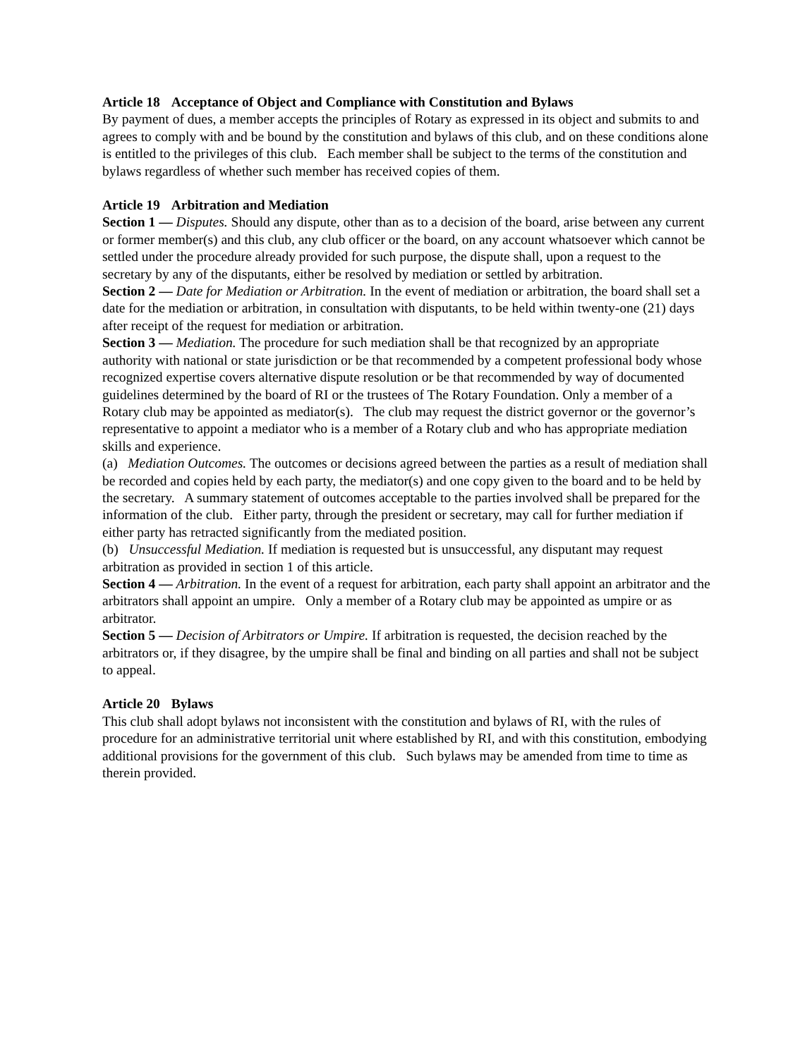Article 18 Acceptance of Object and Compliance with Constitution and Bylaws
By payment of dues, a member accepts the principles of Rotary as expressed in its object and submits to and agrees to comply with and be bound by the constitution and bylaws of this club, and on these conditions alone is entitled to the privileges of this club. Each member shall be subject to the terms of the constitution and bylaws regardless of whether such member has received copies of them.
Article 19 Arbitration and Mediation
Section 1 — Disputes. Should any dispute, other than as to a decision of the board, arise between any current or former member(s) and this club, any club officer or the board, on any account whatsoever which cannot be settled under the procedure already provided for such purpose, the dispute shall, upon a request to the secretary by any of the disputants, either be resolved by mediation or settled by arbitration.
Section 2 — Date for Mediation or Arbitration. In the event of mediation or arbitration, the board shall set a date for the mediation or arbitration, in consultation with disputants, to be held within twenty-one (21) days after receipt of the request for mediation or arbitration.
Section 3 — Mediation. The procedure for such mediation shall be that recognized by an appropriate authority with national or state jurisdiction or be that recommended by a competent professional body whose recognized expertise covers alternative dispute resolution or be that recommended by way of documented guidelines determined by the board of RI or the trustees of The Rotary Foundation. Only a member of a Rotary club may be appointed as mediator(s). The club may request the district governor or the governor’s representative to appoint a mediator who is a member of a Rotary club and who has appropriate mediation skills and experience.
(a) Mediation Outcomes. The outcomes or decisions agreed between the parties as a result of mediation shall be recorded and copies held by each party, the mediator(s) and one copy given to the board and to be held by the secretary. A summary statement of outcomes acceptable to the parties involved shall be prepared for the information of the club. Either party, through the president or secretary, may call for further mediation if either party has retracted significantly from the mediated position.
(b) Unsuccessful Mediation. If mediation is requested but is unsuccessful, any disputant may request arbitration as provided in section 1 of this article.
Section 4 — Arbitration. In the event of a request for arbitration, each party shall appoint an arbitrator and the arbitrators shall appoint an umpire. Only a member of a Rotary club may be appointed as umpire or as arbitrator.
Section 5 — Decision of Arbitrators or Umpire. If arbitration is requested, the decision reached by the arbitrators or, if they disagree, by the umpire shall be final and binding on all parties and shall not be subject to appeal.
Article 20 Bylaws
This club shall adopt bylaws not inconsistent with the constitution and bylaws of RI, with the rules of procedure for an administrative territorial unit where established by RI, and with this constitution, embodying additional provisions for the government of this club. Such bylaws may be amended from time to time as therein provided.